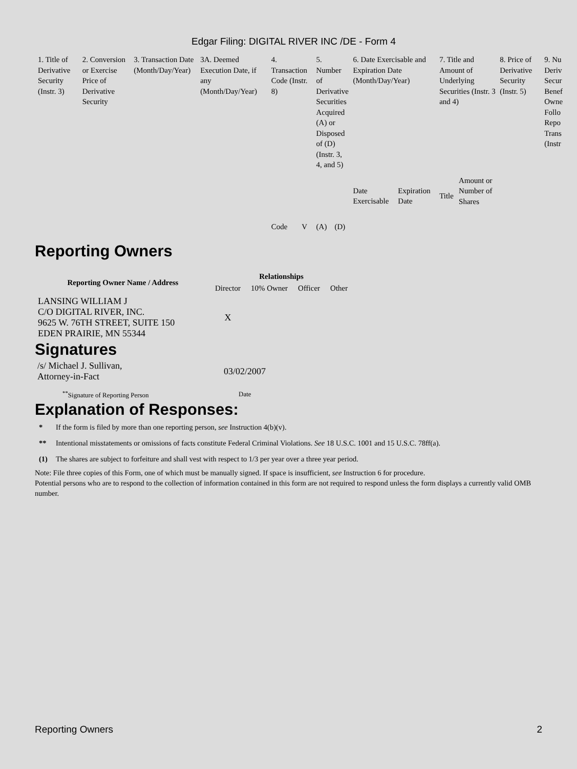Edgar Filing: DIGITAL RIVER INC /DE - Form 4
| 1. Title of Derivative Security (Instr. 3) | 2. Conversion or Exercise Price of Derivative Security | 3. Transaction Date (Month/Day/Year) | 3A. Deemed Execution Date, if any (Month/Day/Year) | 4. Transaction Code (Instr. 8) | | 5. Number of Derivative Securities Acquired (A) or Disposed of (D) (Instr. 3, 4, and 5) | | 6. Date Exercisable and Expiration Date (Month/Day/Year) | | 7. Title and Amount of Underlying Securities (Instr. 3 and 4) | | 8. Price of Derivative Security (Instr. 5) | 9. Nu Deriv Secur Benef Owne Follo Repo Trans (Instr |
| | | | | Code | V | (A) | (D) | Date Exercisable | Expiration Date | Title | Amount or Number of Shares | | |
Reporting Owners
| Reporting Owner Name / Address | Relationships | | | |
| --- | --- | --- | --- | --- |
| | Director | 10% Owner | Officer | Other |
| LANSING WILLIAM J C/O DIGITAL RIVER, INC. 9625 W. 76TH STREET, SUITE 150 EDEN PRAIRIE, MN 55344 | X | | | |
Signatures
| /s/ Michael J. Sullivan, Attorney-in-Fact | 03/02/2007 |
| <sup>**</sup> Signature of Reporting Person | Date |
Explanation of Responses:
| * | If the form is filed by more than one reporting person, see Instruction 4(b)(v). |
| ** | Intentional misstatements or omissions of facts constitute Federal Criminal Violations. See 18 U.S.C. 1001 and 15 U.S.C. 78ff(a). |
| (1) | The shares are subject to forfeiture and shall vest with respect to 1/3 per year over a three year period. |
Note: File three copies of this Form, one of which must be manually signed. If space is insufficient, see Instruction 6 for procedure.
Potential persons who are to respond to the collection of information contained in this form are not required to respond unless the form displays a currently valid OMB number.
Reporting Owners 2